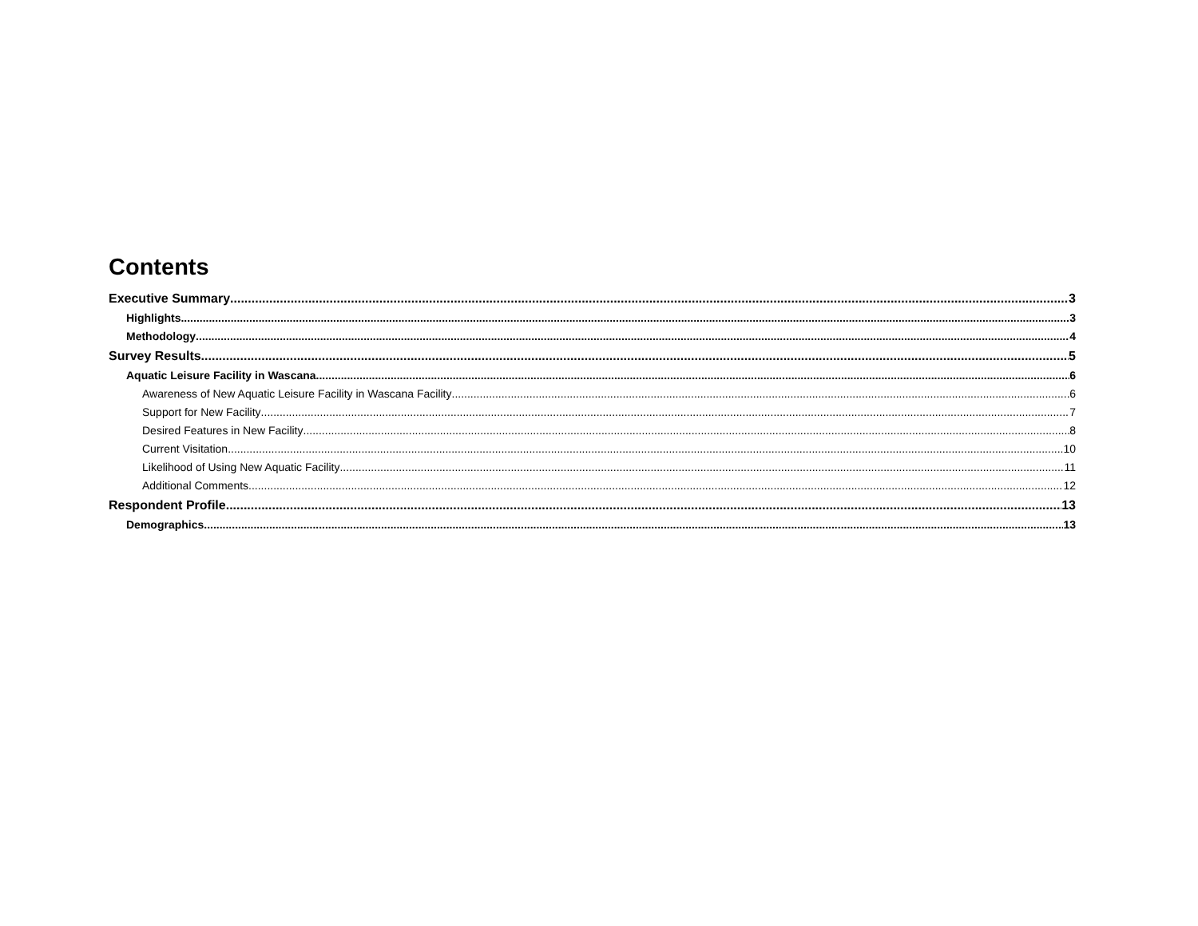Contents
Executive Summary 3
Highlights 3
Methodology 4
Survey Results 5
Aquatic Leisure Facility in Wascana 6
Awareness of New Aquatic Leisure Facility in Wascana Facility 6
Support for New Facility 7
Desired Features in New Facility 8
Current Visitation 10
Likelihood of Using New Aquatic Facility 11
Additional Comments 12
Respondent Profile 13
Demographics 13